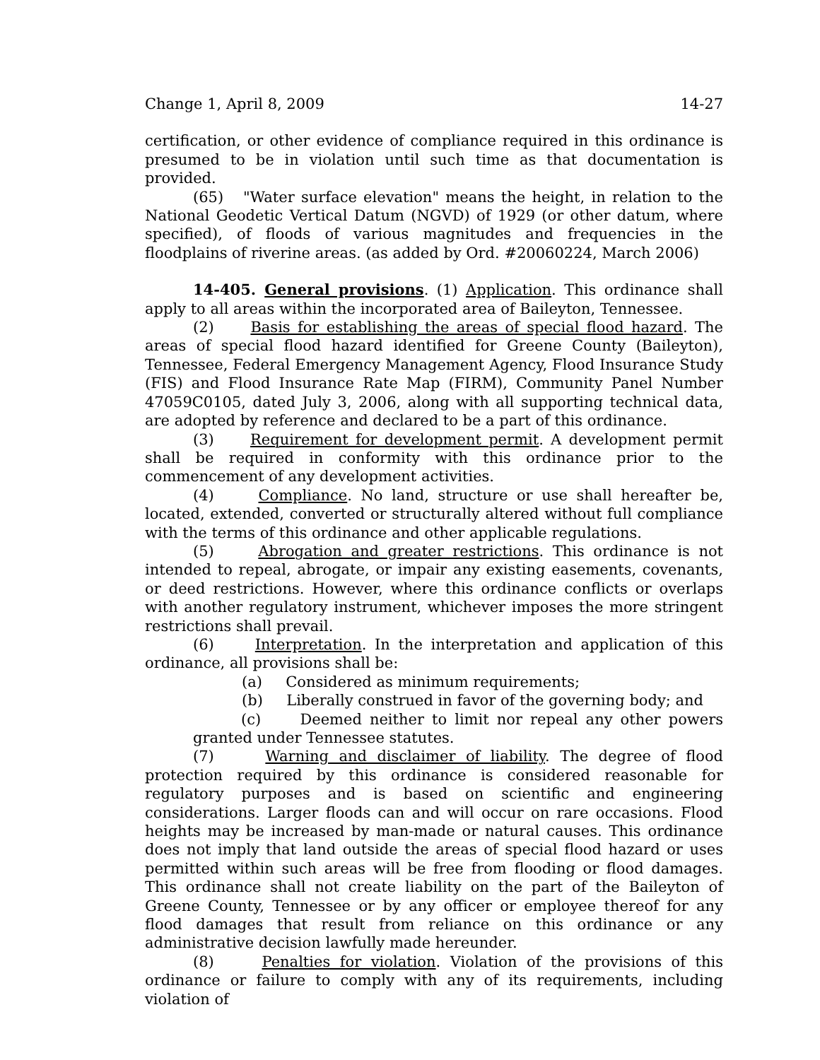Change 1, April 8, 2009 14-27
certification, or other evidence of compliance required in this ordinance is presumed to be in violation until such time as that documentation is provided.
(65) "Water surface elevation" means the height, in relation to the National Geodetic Vertical Datum (NGVD) of 1929 (or other datum, where specified), of floods of various magnitudes and frequencies in the floodplains of riverine areas. (as added by Ord. #20060224, March 2006)
14-405. General provisions. (1) Application. This ordinance shall apply to all areas within the incorporated area of Baileyton, Tennessee.
(2) Basis for establishing the areas of special flood hazard. The areas of special flood hazard identified for Greene County (Baileyton), Tennessee, Federal Emergency Management Agency, Flood Insurance Study (FIS) and Flood Insurance Rate Map (FIRM), Community Panel Number 47059C0105, dated July 3, 2006, along with all supporting technical data, are adopted by reference and declared to be a part of this ordinance.
(3) Requirement for development permit. A development permit shall be required in conformity with this ordinance prior to the commencement of any development activities.
(4) Compliance. No land, structure or use shall hereafter be, located, extended, converted or structurally altered without full compliance with the terms of this ordinance and other applicable regulations.
(5) Abrogation and greater restrictions. This ordinance is not intended to repeal, abrogate, or impair any existing easements, covenants, or deed restrictions. However, where this ordinance conflicts or overlaps with another regulatory instrument, whichever imposes the more stringent restrictions shall prevail.
(6) Interpretation. In the interpretation and application of this ordinance, all provisions shall be:
(a) Considered as minimum requirements;
(b) Liberally construed in favor of the governing body; and
(c) Deemed neither to limit nor repeal any other powers granted under Tennessee statutes.
(7) Warning and disclaimer of liability. The degree of flood protection required by this ordinance is considered reasonable for regulatory purposes and is based on scientific and engineering considerations. Larger floods can and will occur on rare occasions. Flood heights may be increased by man-made or natural causes. This ordinance does not imply that land outside the areas of special flood hazard or uses permitted within such areas will be free from flooding or flood damages. This ordinance shall not create liability on the part of the Baileyton of Greene County, Tennessee or by any officer or employee thereof for any flood damages that result from reliance on this ordinance or any administrative decision lawfully made hereunder.
(8) Penalties for violation. Violation of the provisions of this ordinance or failure to comply with any of its requirements, including violation of